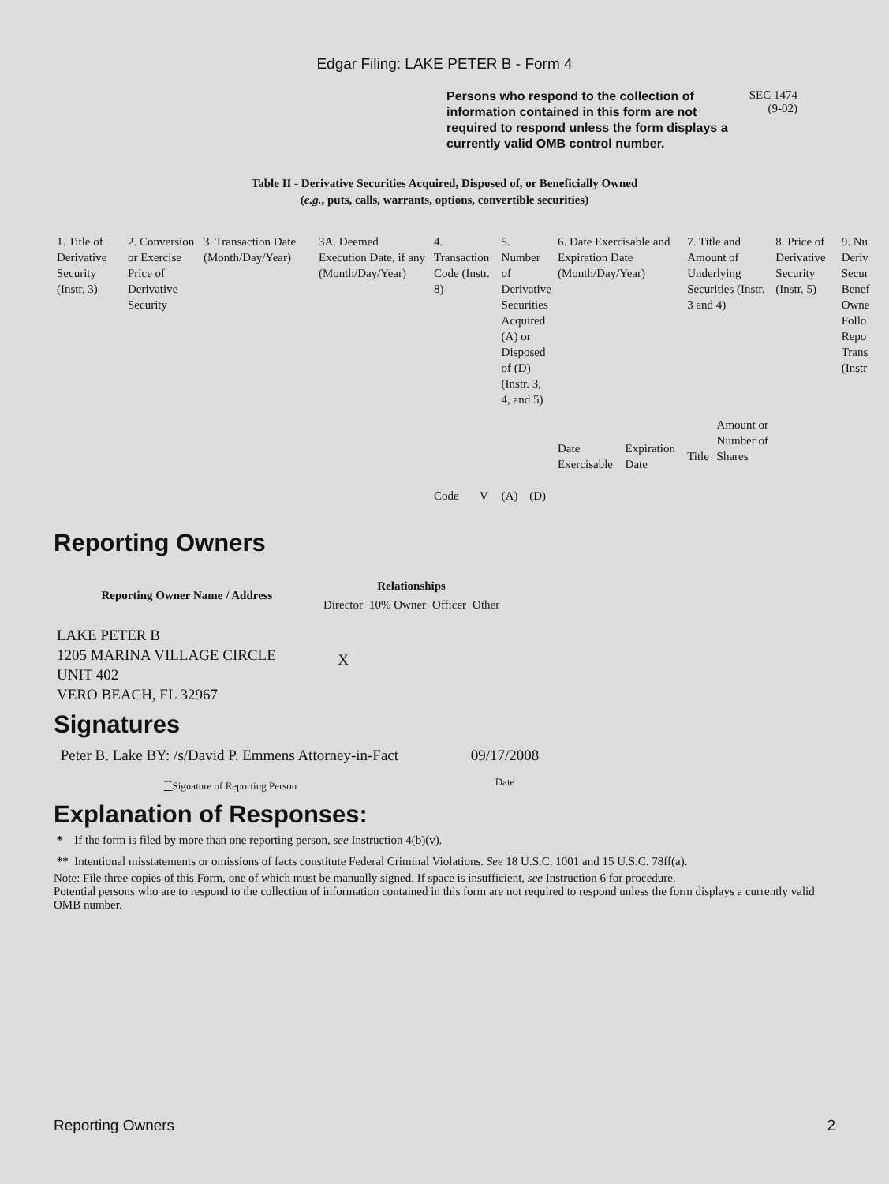Edgar Filing: LAKE PETER B - Form 4
Persons who respond to the collection of information contained in this form are not required to respond unless the form displays a currently valid OMB control number.
SEC 1474
(9-02)
Table II - Derivative Securities Acquired, Disposed of, or Beneficially Owned
(e.g., puts, calls, warrants, options, convertible securities)
| 1. Title of Derivative Security (Instr. 3) | 2. Conversion or Exercise Price of Derivative Security | 3. Transaction Date (Month/Day/Year) | 3A. Deemed Execution Date, if any (Month/Day/Year) | 4. Transaction Code (Instr. 8) | | 5. Number of Derivative Securities Acquired (A) or Disposed of (D) (Instr. 3, 4, and 5) | | 6. Date Exercisable and Expiration Date (Month/Day/Year) | | 7. Title and Amount of Underlying Securities (Instr. 3 and 4) | | 8. Price of Derivative Security (Instr. 5) | 9. Nu Deriv Secur Benef Owne Follo Repo Trans (Instr |
| | | | | Code | V | (A) | (D) | Date Exercisable | Expiration Date | Title | Amount or Number of Shares | | |
Reporting Owners
| Reporting Owner Name / Address | Relationships | | | |
| --- | --- | --- | --- | --- |
| | Director | 10% Owner | Officer | Other |
| LAKE PETER B 1205 MARINA VILLAGE CIRCLE UNIT 402 VERO BEACH, FL 32967 | X | | | |
Signatures
| Peter B. Lake BY: /s/David P. Emmens Attorney-in-Fact | 09/17/2008 |
| <sup>**</sup> Signature of Reporting Person | Date |
Explanation of Responses:
* If the form is filed by more than one reporting person, see Instruction 4(b)(v).
** Intentional misstatements or omissions of facts constitute Federal Criminal Violations. See 18 U.S.C. 1001 and 15 U.S.C. 78ff(a).
Note: File three copies of this Form, one of which must be manually signed. If space is insufficient, see Instruction 6 for procedure.
Potential persons who are to respond to the collection of information contained in this form are not required to respond unless the form displays a currently valid OMB number.
Reporting Owners 2